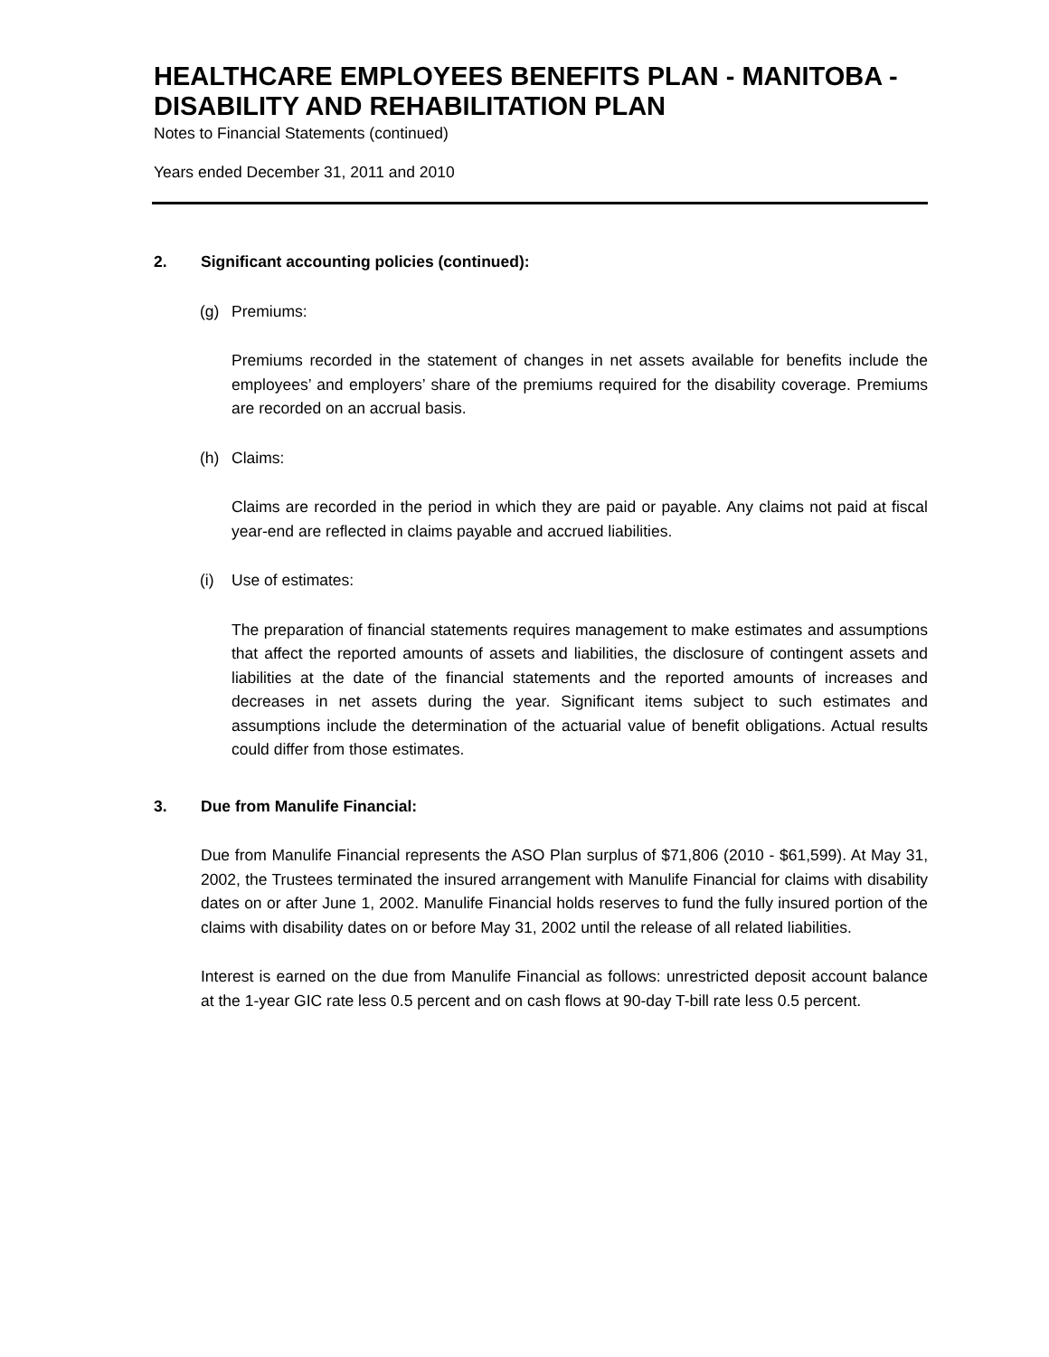HEALTHCARE EMPLOYEES BENEFITS PLAN - MANITOBA - DISABILITY AND REHABILITATION PLAN
Notes to Financial Statements (continued)
Years ended December 31, 2011 and 2010
2. Significant accounting policies (continued):
(g) Premiums:
Premiums recorded in the statement of changes in net assets available for benefits include the employees’ and employers’ share of the premiums required for the disability coverage. Premiums are recorded on an accrual basis.
(h) Claims:
Claims are recorded in the period in which they are paid or payable. Any claims not paid at fiscal year-end are reflected in claims payable and accrued liabilities.
(i) Use of estimates:
The preparation of financial statements requires management to make estimates and assumptions that affect the reported amounts of assets and liabilities, the disclosure of contingent assets and liabilities at the date of the financial statements and the reported amounts of increases and decreases in net assets during the year. Significant items subject to such estimates and assumptions include the determination of the actuarial value of benefit obligations. Actual results could differ from those estimates.
3. Due from Manulife Financial:
Due from Manulife Financial represents the ASO Plan surplus of $71,806 (2010 - $61,599). At May 31, 2002, the Trustees terminated the insured arrangement with Manulife Financial for claims with disability dates on or after June 1, 2002. Manulife Financial holds reserves to fund the fully insured portion of the claims with disability dates on or before May 31, 2002 until the release of all related liabilities.
Interest is earned on the due from Manulife Financial as follows: unrestricted deposit account balance at the 1-year GIC rate less 0.5 percent and on cash flows at 90-day T-bill rate less 0.5 percent.